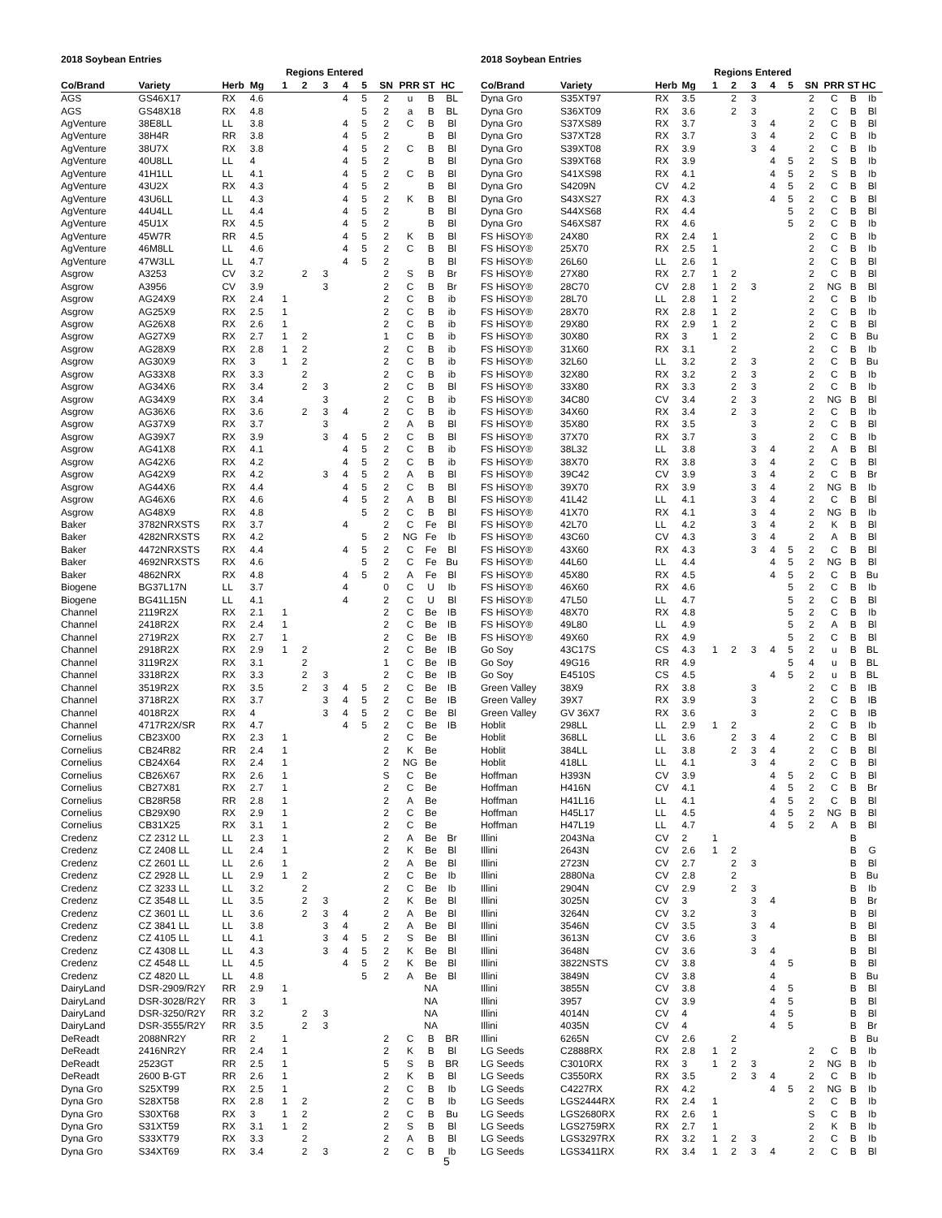2018 Soybean Entries
| | | | | Regions Entered | | | | | | | | |
| --- | --- | --- | --- | --- | --- | --- | --- | --- | --- | --- | --- | --- |
| Co/Brand | Variety | Herb | Mg | 1 | 2 | 3 | 4 | 5 | SN | PRR ST | | HC |
| AGS | GS46X17 | RX | 4.6 | | | | 4 | 5 | 2 | u | B | BL |
| AGS | GS48X18 | RX | 4.8 | | | | | 5 | 2 | a | B | BL |
| AgVenture | 38E8LL | LL | 3.8 | | | | 4 | 5 | 2 | C | B | Bl |
| AgVenture | 38H4R | RR | 3.8 | | | | 4 | 5 | 2 | | B | Bl |
| AgVenture | 38U7X | RX | 3.8 | | | | 4 | 5 | 2 | C | B | Bl |
| AgVenture | 40U8LL | LL | 4 | | | | 4 | 5 | 2 | | B | Bl |
| AgVenture | 41H1LL | LL | 4.1 | | | | 4 | 5 | 2 | C | B | Bl |
| AgVenture | 43U2X | RX | 4.3 | | | | 4 | 5 | 2 | | B | Bl |
| AgVenture | 43U6LL | LL | 4.3 | | | | 4 | 5 | 2 | K | B | Bl |
| AgVenture | 44U4LL | LL | 4.4 | | | | 4 | 5 | 2 | | B | Bl |
| AgVenture | 45U1X | RX | 4.5 | | | | 4 | 5 | 2 | | B | Bl |
| AgVenture | 45W7R | RR | 4.5 | | | | 4 | 5 | 2 | K | B | Bl |
| AgVenture | 46M8LL | LL | 4.6 | | | | 4 | 5 | 2 | C | B | Bl |
| AgVenture | 47W3LL | LL | 4.7 | | | | 4 | 5 | 2 | | B | Bl |
| Asgrow | A3253 | CV | 3.2 | | 2 | 3 | | | 2 | S | B | Br |
| Asgrow | A3956 | CV | 3.9 | | | 3 | | | 2 | C | B | Br |
| Asgrow | AG24X9 | RX | 2.4 | 1 | | | | | 2 | C | B | ib |
| Asgrow | AG25X9 | RX | 2.5 | 1 | | | | | 2 | C | B | ib |
| Asgrow | AG26X8 | RX | 2.6 | 1 | | | | | 2 | C | B | ib |
| Asgrow | AG27X9 | RX | 2.7 | 1 | 2 | | | | 1 | C | B | ib |
| Asgrow | AG28X9 | RX | 2.8 | 1 | 2 | | | | 2 | C | B | ib |
| Asgrow | AG30X9 | RX | 3 | 1 | 2 | | | | 2 | C | B | ib |
| Asgrow | AG33X8 | RX | 3.3 | | 2 | | | | 2 | C | B | ib |
| Asgrow | AG34X6 | RX | 3.4 | | 2 | 3 | | | 2 | C | B | Bl |
| Asgrow | AG34X9 | RX | 3.4 | | | 3 | | | 2 | C | B | ib |
| Asgrow | AG36X6 | RX | 3.6 | | 2 | 3 | 4 | | 2 | C | B | ib |
| Asgrow | AG37X9 | RX | 3.7 | | | 3 | | | 2 | A | B | Bl |
| Asgrow | AG39X7 | RX | 3.9 | | | 3 | 4 | 5 | 2 | C | B | Bl |
| Asgrow | AG41X8 | RX | 4.1 | | | | 4 | 5 | 2 | C | B | ib |
| Asgrow | AG42X6 | RX | 4.2 | | | | 4 | 5 | 2 | C | B | ib |
| Asgrow | AG42X9 | RX | 4.2 | | | 3 | 4 | 5 | 2 | A | B | Bl |
| Asgrow | AG44X6 | RX | 4.4 | | | | 4 | 5 | 2 | C | B | Bl |
| Asgrow | AG46X6 | RX | 4.6 | | | | 4 | 5 | 2 | A | B | Bl |
| Asgrow | AG48X9 | RX | 4.8 | | | | | 5 | 2 | C | B | Bl |
| Baker | 3782NRXSTS | RX | 3.7 | | | | 4 | | 2 | C | Fe | Bl |
| Baker | 4282NRXSTS | RX | 4.2 | | | | | 5 | 2 | NG | Fe | Ib |
| Baker | 4472NRXSTS | RX | 4.4 | | | | 4 | 5 | 2 | C | Fe | Bl |
| Baker | 4692NRXSTS | RX | 4.6 | | | | | 5 | 2 | C | Fe | Bu |
| Baker | 4862NRX | RX | 4.8 | | | | 4 | 5 | 2 | A | Fe | Bl |
| Biogene | BG37L17N | LL | 3.7 | | | | 4 | | 0 | C | U | Ib |
| Biogene | BG41L15N | LL | 4.1 | | | | 4 | | 2 | C | U | Bl |
| Channel | 2119R2X | RX | 2.1 | 1 | | | | | 2 | C | Be | IB |
| Channel | 2418R2X | RX | 2.4 | 1 | | | | | 2 | C | Be | IB |
| Channel | 2719R2X | RX | 2.7 | 1 | | | | | 2 | C | Be | IB |
| Channel | 2918R2X | RX | 2.9 | 1 | 2 | | | | 2 | C | Be | IB |
| Channel | 3119R2X | RX | 3.1 | | 2 | | | | 1 | C | Be | IB |
| Channel | 3318R2X | RX | 3.3 | | 2 | 3 | | | 2 | C | Be | IB |
| Channel | 3519R2X | RX | 3.5 | | 2 | 3 | 4 | 5 | 2 | C | Be | IB |
| Channel | 3718R2X | RX | 3.7 | | | 3 | 4 | 5 | 2 | C | Be | IB |
| Channel | 4018R2X | RX | 4 | | | 3 | 4 | 5 | 2 | C | Be | Bl |
| Channel | 4717R2X/SR | RX | 4.7 | | | | 4 | 5 | 2 | C | Be | IB |
| Cornelius | CB23X00 | RX | 2.3 | 1 | | | | | 2 | C | Be | |
| Cornelius | CB24R82 | RR | 2.4 | 1 | | | | | 2 | K | Be | |
| Cornelius | CB24X64 | RX | 2.4 | 1 | | | | | 2 | NG | Be | |
| Cornelius | CB26X67 | RX | 2.6 | 1 | | | | | S | C | Be | |
| Cornelius | CB27X81 | RX | 2.7 | 1 | | | | | 2 | C | Be | |
| Cornelius | CB28R58 | RR | 2.8 | 1 | | | | | 2 | A | Be | |
| Cornelius | CB29X90 | RX | 2.9 | 1 | | | | | 2 | C | Be | |
| Cornelius | CB31X25 | RX | 3.1 | 1 | | | | | 2 | C | Be | |
| Credenz | CZ 2312 LL | LL | 2.3 | 1 | | | | | 2 | A | Be | Br |
| Credenz | CZ 2408 LL | LL | 2.4 | 1 | | | | | 2 | K | Be | Bl |
| Credenz | CZ 2601 LL | LL | 2.6 | 1 | | | | | 2 | A | Be | Bl |
| Credenz | CZ 2928 LL | LL | 2.9 | 1 | 2 | | | | 2 | C | Be | Ib |
| Credenz | CZ 3233 LL | LL | 3.2 | | 2 | | | | 2 | C | Be | Ib |
| Credenz | CZ 3548 LL | LL | 3.5 | | 2 | 3 | | | 2 | K | Be | Bl |
| Credenz | CZ 3601 LL | LL | 3.6 | | 2 | 3 | 4 | | 2 | A | Be | Bl |
| Credenz | CZ 3841 LL | LL | 3.8 | | | 3 | 4 | | 2 | A | Be | Bl |
| Credenz | CZ 4105 LL | LL | 4.1 | | | 3 | 4 | 5 | 2 | S | Be | Bl |
| Credenz | CZ 4308 LL | LL | 4.3 | | | 3 | 4 | 5 | 2 | K | Be | Bl |
| Credenz | CZ 4548 LL | LL | 4.5 | | | | 4 | 5 | 2 | K | Be | Bl |
| Credenz | CZ 4820 LL | LL | 4.8 | | | | | 5 | 2 | A | Be | Bl |
| DairyLand | DSR-2909/R2Y | RR | 2.9 | 1 | | | | | | | NA | |
| DairyLand | DSR-3028/R2Y | RR | 3 | 1 | | | | | | | NA | |
| DairyLand | DSR-3250/R2Y | RR | 3.2 | | 2 | 3 | | | | | NA | |
| DairyLand | DSR-3555/R2Y | RR | 3.5 | | 2 | 3 | | | | | NA | |
| DeReadt | 2088NR2Y | RR | 2 | 1 | | | | | 2 | C | B | BR |
| DeReadt | 2416NR2Y | RR | 2.4 | 1 | | | | | 2 | K | B | Bl |
| DeReadt | 2523GT | RR | 2.5 | 1 | | | | | 5 | S | B | BR |
| DeReadt | 2600 B-GT | RR | 2.6 | 1 | | | | | 2 | K | B | Bl |
| Dyna Gro | S25XT99 | RX | 2.5 | 1 | | | | | 2 | C | B | Ib |
| Dyna Gro | S28XT58 | RX | 2.8 | 1 | 2 | | | | 2 | C | B | Ib |
| Dyna Gro | S30XT68 | RX | 3 | 1 | 2 | | | | 2 | C | B | Bu |
| Dyna Gro | S31XT59 | RX | 3.1 | 1 | 2 | | | | 2 | S | B | Bl |
| Dyna Gro | S33XT79 | RX | 3.3 | | 2 | | | | 2 | A | B | Bl |
| Dyna Gro | S34XT69 | RX | 3.4 | | 2 | 3 | | | 2 | C | B | Ib |
2018 Soybean Entries
| | | | | Regions Entered | | | | | | | | |
| --- | --- | --- | --- | --- | --- | --- | --- | --- | --- | --- | --- | --- |
| Co/Brand | Variety | Herb | Mg | 1 | 2 | 3 | 4 | 5 | SN | PRR ST | | HC |
| Dyna Gro | S35XT97 | RX | 3.5 | | 2 | 3 | | | 2 | C | B | Ib |
| Dyna Gro | S36XT09 | RX | 3.6 | | 2 | 3 | | | 2 | C | B | Bl |
| Dyna Gro | S37XS89 | RX | 3.7 | | | 3 | 4 | | 2 | C | B | Bl |
| Dyna Gro | S37XT28 | RX | 3.7 | | | 3 | 4 | | 2 | C | B | Ib |
| Dyna Gro | S39XT08 | RX | 3.9 | | | 3 | 4 | | 2 | C | B | Ib |
| Dyna Gro | S39XT68 | RX | 3.9 | | | | 4 | 5 | 2 | S | B | Ib |
| Dyna Gro | S41XS98 | RX | 4.1 | | | | 4 | 5 | 2 | S | B | Ib |
| Dyna Gro | S4209N | CV | 4.2 | | | | 4 | 5 | 2 | C | B | Bl |
| Dyna Gro | S43XS27 | RX | 4.3 | | | | 4 | 5 | 2 | C | B | Bl |
| Dyna Gro | S44XS68 | RX | 4.4 | | | | | 5 | 2 | C | B | Bl |
| Dyna Gro | S46XS87 | RX | 4.6 | | | | | 5 | 2 | C | B | Ib |
| FS HiSOY® | 24X80 | RX | 2.4 | 1 | | | | | 2 | C | B | Ib |
| FS HiSOY® | 25X70 | RX | 2.5 | 1 | | | | | 2 | C | B | Ib |
| FS HiSOY® | 26L60 | LL | 2.6 | 1 | | | | | 2 | C | B | Bl |
| FS HiSOY® | 27X80 | RX | 2.7 | 1 | 2 | | | | 2 | C | B | Bl |
| FS HiSOY® | 28C70 | CV | 2.8 | 1 | 2 | 3 | | | 2 | NG | B | Bl |
| FS HiSOY® | 28L70 | LL | 2.8 | 1 | 2 | | | | 2 | C | B | Ib |
| FS HiSOY® | 28X70 | RX | 2.8 | 1 | 2 | | | | 2 | C | B | Ib |
| FS HiSOY® | 29X80 | RX | 2.9 | 1 | 2 | | | | 2 | C | B | Bl |
| FS HiSOY® | 30X80 | RX | 3 | 1 | 2 | | | | 2 | C | B | Bu |
| FS HiSOY® | 31X60 | RX | 3.1 | | 2 | | | | 2 | C | B | Ib |
| FS HiSOY® | 32L60 | LL | 3.2 | | 2 | 3 | | | 2 | C | B | Bu |
| FS HiSOY® | 32X80 | RX | 3.2 | | 2 | 3 | | | 2 | C | B | Ib |
| FS HiSOY® | 33X80 | RX | 3.3 | | 2 | 3 | | | 2 | C | B | Ib |
| FS HiSOY® | 34C80 | CV | 3.4 | | 2 | 3 | | | 2 | NG | B | Bl |
| FS HiSOY® | 34X60 | RX | 3.4 | | 2 | 3 | | | 2 | C | B | Ib |
| FS HiSOY® | 35X80 | RX | 3.5 | | | 3 | | | 2 | C | B | Bl |
| FS HiSOY® | 37X70 | RX | 3.7 | | | 3 | | | 2 | C | B | Ib |
| FS HiSOY® | 38L32 | LL | 3.8 | | | 3 | 4 | | 2 | A | B | Bl |
| FS HiSOY® | 38X70 | RX | 3.8 | | | 3 | 4 | | 2 | C | B | Bl |
| FS HiSOY® | 39C42 | CV | 3.9 | | | 3 | 4 | | 2 | C | B | Br |
| FS HiSOY® | 39X70 | RX | 3.9 | | | 3 | 4 | | 2 | NG | B | Ib |
| FS HiSOY® | 41L42 | LL | 4.1 | | | 3 | 4 | | 2 | C | B | Bl |
| FS HiSOY® | 41X70 | RX | 4.1 | | | 3 | 4 | | 2 | NG | B | Ib |
| FS HiSOY® | 42L70 | LL | 4.2 | | | 3 | 4 | | 2 | K | B | Bl |
| FS HiSOY® | 43C60 | CV | 4.3 | | | 3 | 4 | | 2 | A | B | Bl |
| FS HiSOY® | 43X60 | RX | 4.3 | | | 3 | 4 | 5 | 2 | C | B | Bl |
| FS HiSOY® | 44L60 | LL | 4.4 | | | | 4 | 5 | 2 | NG | B | Bl |
| FS HiSOY® | 45X80 | RX | 4.5 | | | | 4 | 5 | 2 | C | B | Bu |
| FS HiSOY® | 46X60 | RX | 4.6 | | | | | 5 | 2 | C | B | Ib |
| FS HiSOY® | 47L50 | LL | 4.7 | | | | | 5 | 2 | C | B | Bl |
| FS HiSOY® | 48X70 | RX | 4.8 | | | | | 5 | 2 | C | B | Ib |
| FS HiSOY® | 49L80 | LL | 4.9 | | | | | 5 | 2 | A | B | Bl |
| FS HiSOY® | 49X60 | RX | 4.9 | | | | | 5 | 2 | C | B | Bl |
| Go Soy | 43C17S | CS | 4.3 | 1 | 2 | 3 | 4 | 5 | 2 | u | B | BL |
| Go Soy | 49G16 | RR | 4.9 | | | | | 5 | 4 | u | B | BL |
| Go Soy | E4510S | CS | 4.5 | | | | 4 | 5 | 2 | u | B | BL |
| Green Valley | 38X9 | RX | 3.8 | | | 3 | | | 2 | C | B | IB |
| Green Valley | 39X7 | RX | 3.9 | | | 3 | | | 2 | C | B | IB |
| Green Valley | GV 36X7 | RX | 3.6 | | | 3 | | | 2 | C | B | IB |
| Hoblit | 298LL | LL | 2.9 | 1 | 2 | | | | 2 | C | B | Ib |
| Hoblit | 368LL | LL | 3.6 | | 2 | 3 | 4 | | 2 | C | B | Bl |
| Hoblit | 384LL | LL | 3.8 | | 2 | 3 | 4 | | 2 | C | B | Bl |
| Hoblit | 418LL | LL | 4.1 | | | 3 | 4 | | 2 | C | B | Bl |
| Hoffman | H393N | CV | 3.9 | | | | 4 | 5 | 2 | C | B | Bl |
| Hoffman | H416N | CV | 4.1 | | | | 4 | 5 | 2 | C | B | Br |
| Hoffman | H41L16 | LL | 4.1 | | | | 4 | 5 | 2 | C | B | Bl |
| Hoffman | H45L17 | LL | 4.5 | | | | 4 | 5 | 2 | NG | B | Bl |
| Hoffman | H47L19 | LL | 4.7 | | | | 4 | 5 | 2 | A | B | Bl |
| Illini | 2043Na | CV | 2 | 1 | | | | | | | B | |
| Illini | 2643N | CV | 2.6 | 1 | 2 | | | | | | B | G |
| Illini | 2723N | CV | 2.7 | | 2 | 3 | | | | | B | Bl |
| Illini | 2880Na | CV | 2.8 | | 2 | | | | | | B | Bu |
| Illini | 2904N | CV | 2.9 | | 2 | 3 | | | | | B | Ib |
| Illini | 3025N | CV | 3 | | | 3 | 4 | | | | B | Br |
| Illini | 3264N | CV | 3.2 | | | 3 | | | | | B | Bl |
| Illini | 3546N | CV | 3.5 | | | 3 | 4 | | | | B | Bl |
| Illini | 3613N | CV | 3.6 | | | 3 | | | | | B | Bl |
| Illini | 3648N | CV | 3.6 | | | 3 | 4 | | | | B | Bl |
| Illini | 3822NSTS | CV | 3.8 | | | | 4 | 5 | | | B | Bl |
| Illini | 3849N | CV | 3.8 | | | | 4 | | | | B | Bu |
| Illini | 3855N | CV | 3.8 | | | | 4 | 5 | | | B | Bl |
| Illini | 3957 | CV | 3.9 | | | | 4 | 5 | | | B | Bl |
| Illini | 4014N | CV | 4 | | | | 4 | 5 | | | B | Bl |
| Illini | 4035N | CV | 4 | | | | 4 | 5 | | | B | Br |
| Illini | 6265N | CV | 2.6 | | 2 | | | | | | B | Bu |
| LG Seeds | C2888RX | RX | 2.8 | 1 | 2 | | | | 2 | C | B | Ib |
| LG Seeds | C3010RX | RX | 3 | 1 | 2 | 3 | | | 2 | NG | B | Ib |
| LG Seeds | C3550RX | RX | 3.5 | | 2 | 3 | 4 | | 2 | C | B | Ib |
| LG Seeds | C4227RX | RX | 4.2 | | | | 4 | 5 | 2 | NG | B | Ib |
| LG Seeds | LGS2444RX | RX | 2.4 | 1 | | | | | 2 | C | B | Ib |
| LG Seeds | LGS2680RX | RX | 2.6 | 1 | | | | | S | C | B | Ib |
| LG Seeds | LGS2759RX | RX | 2.7 | 1 | | | | | 2 | K | B | Ib |
| LG Seeds | LGS3297RX | RX | 3.2 | 1 | 2 | 3 | | | 2 | C | B | Ib |
| LG Seeds | LGS3411RX | RX | 3.4 | 1 | 2 | 3 | 4 | | 2 | C | B | Bl |
5